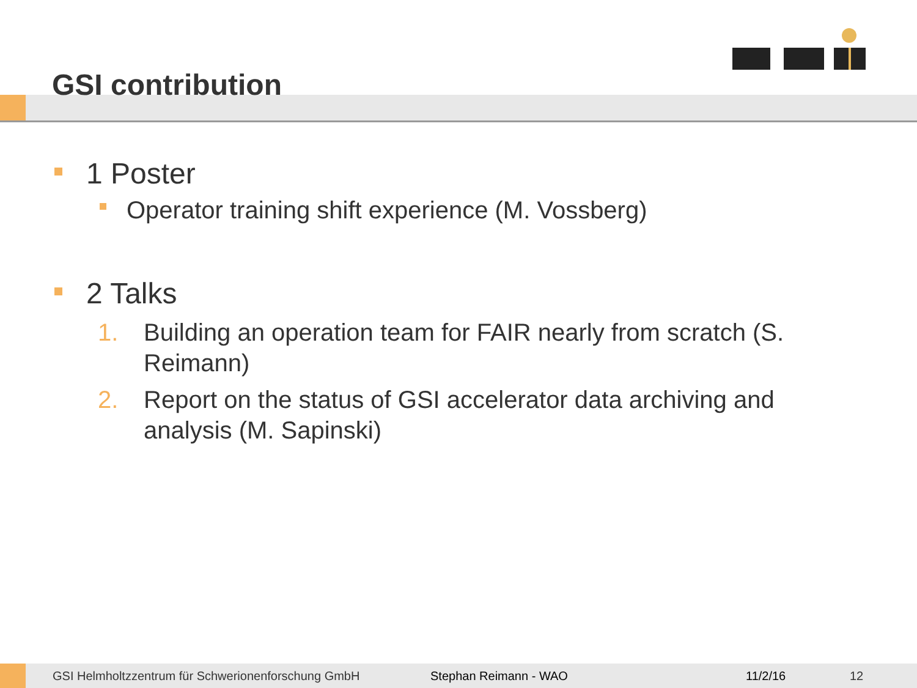GSI contribution
1 Poster
Operator training shift experience (M. Vossberg)
2 Talks
1. Building an operation team for FAIR nearly from scratch (S. Reimann)
2. Report on the status of GSI accelerator data archiving and analysis (M. Sapinski)
GSI Helmholtzzentrum für Schwerionenforschung GmbH Stephan Reimann - WAO 11/2/16 12